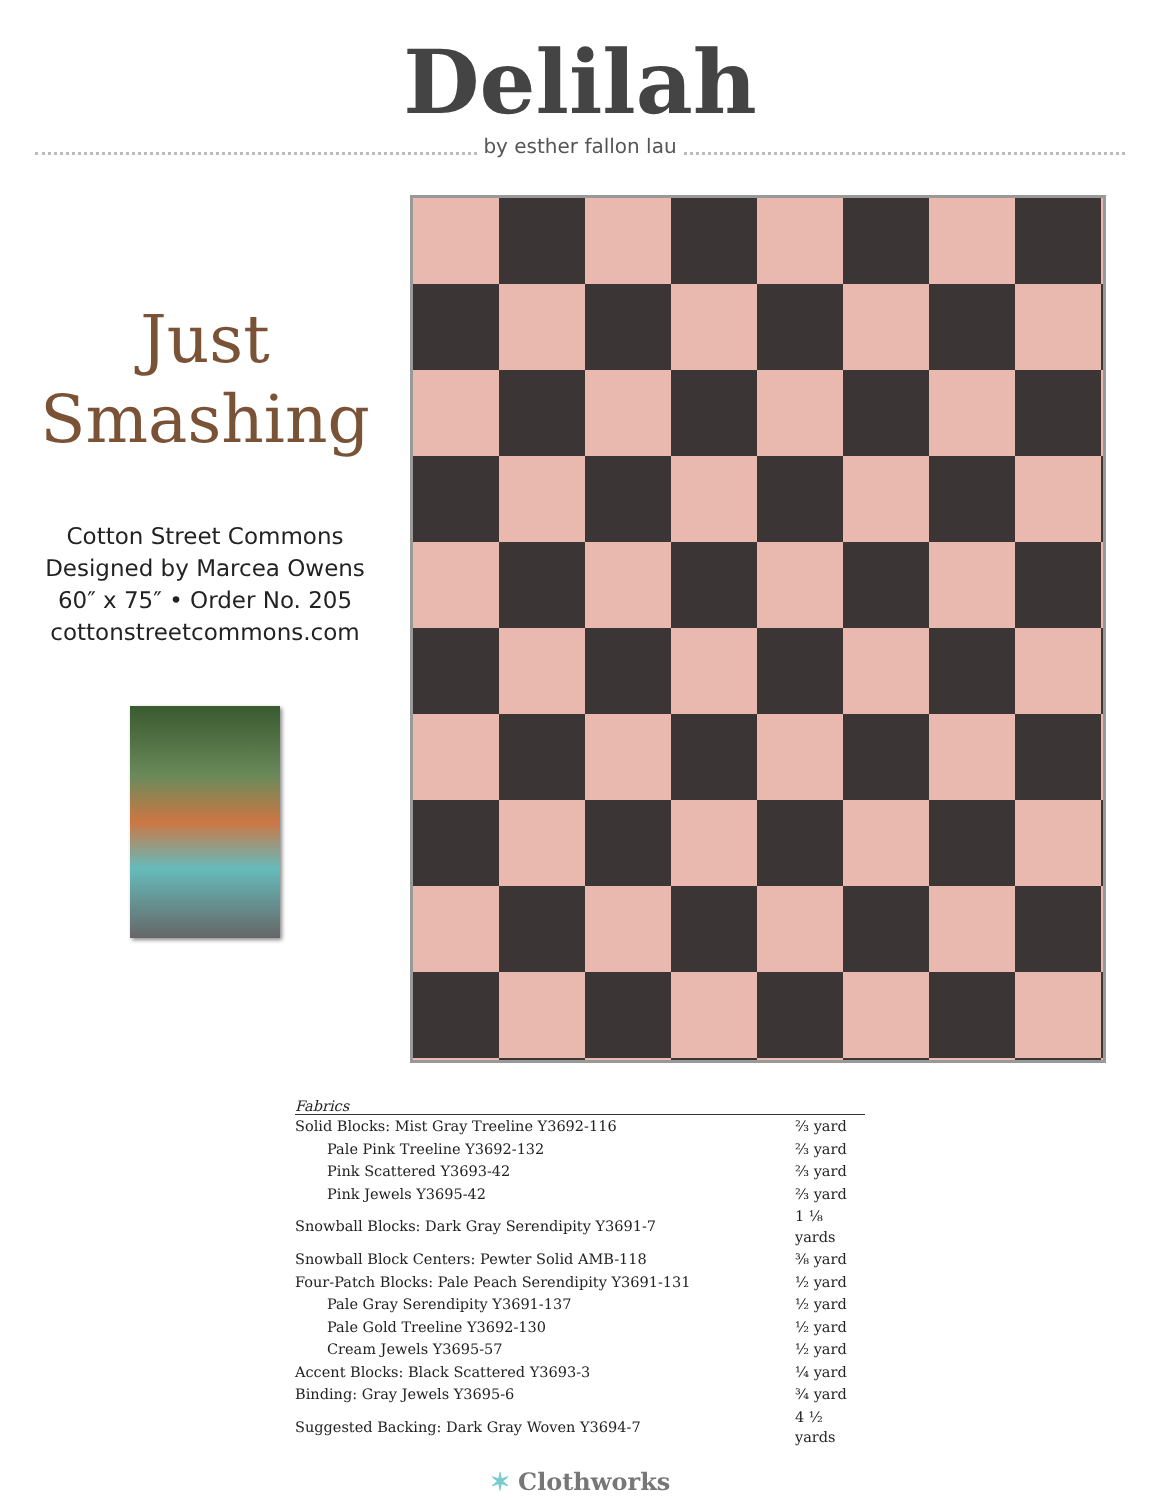Delilah
by esther fallon lau
Just
Smashing
Cotton Street Commons
Designed by Marcea Owens
60″ x 75″ • Order No. 205
cottonstreetcommons.com
Fabrics
| Solid Blocks: Mist Gray Treeline Y3692-116 | ⅔ yard |
| Pale Pink Treeline Y3692-132 | ⅔ yard |
| Pink Scattered Y3693-42 | ⅔ yard |
| Pink Jewels Y3695-42 | ⅔ yard |
| Snowball Blocks: Dark Gray Serendipity Y3691-7 | 1 ⅛ yards |
| Snowball Block Centers: Pewter Solid AMB-118 | ⅜ yard |
| Four-Patch Blocks: Pale Peach Serendipity Y3691-131 | ½ yard |
| Pale Gray Serendipity Y3691-137 | ½ yard |
| Pale Gold Treeline Y3692-130 | ½ yard |
| Cream Jewels Y3695-57 | ½ yard |
| Accent Blocks: Black Scattered Y3693-3 | ¼ yard |
| Binding: Gray Jewels Y3695-6 | ¾ yard |
| Suggested Backing: Dark Gray Woven Y3694-7 | 4 ½ yards |
✶ Clothworks